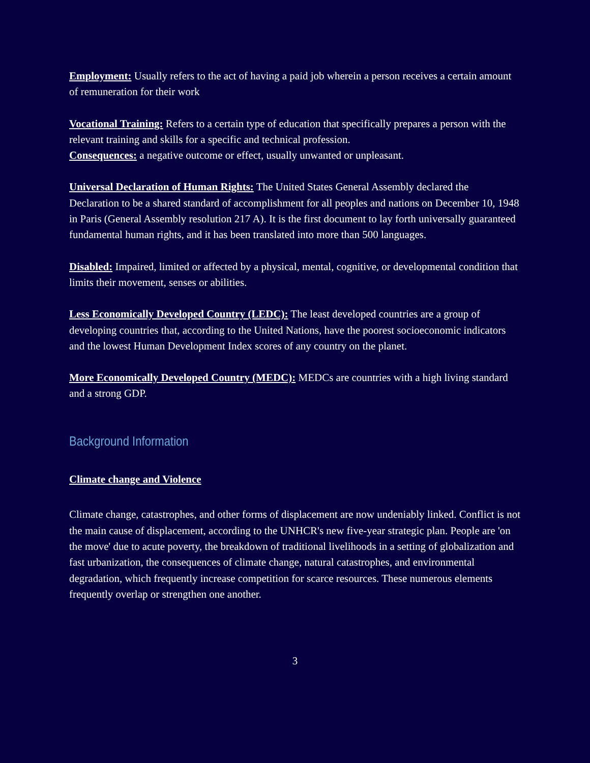Employment: Usually refers to the act of having a paid job wherein a person receives a certain amount of remuneration for their work
Vocational Training: Refers to a certain type of education that specifically prepares a person with the relevant training and skills for a specific and technical profession.
Consequences: a negative outcome or effect, usually unwanted or unpleasant.
Universal Declaration of Human Rights: The United States General Assembly declared the Declaration to be a shared standard of accomplishment for all peoples and nations on December 10, 1948 in Paris (General Assembly resolution 217 A). It is the first document to lay forth universally guaranteed fundamental human rights, and it has been translated into more than 500 languages.
Disabled: Impaired, limited or affected by a physical, mental, cognitive, or developmental condition that limits their movement, senses or abilities.
Less Economically Developed Country (LEDC): The least developed countries are a group of developing countries that, according to the United Nations, have the poorest socioeconomic indicators and the lowest Human Development Index scores of any country on the planet.
More Economically Developed Country (MEDC): MEDCs are countries with a high living standard and a strong GDP.
Background Information
Climate change and Violence
Climate change, catastrophes, and other forms of displacement are now undeniably linked. Conflict is not the main cause of displacement, according to the UNHCR's new five-year strategic plan. People are 'on the move' due to acute poverty, the breakdown of traditional livelihoods in a setting of globalization and fast urbanization, the consequences of climate change, natural catastrophes, and environmental degradation, which frequently increase competition for scarce resources. These numerous elements frequently overlap or strengthen one another.
3